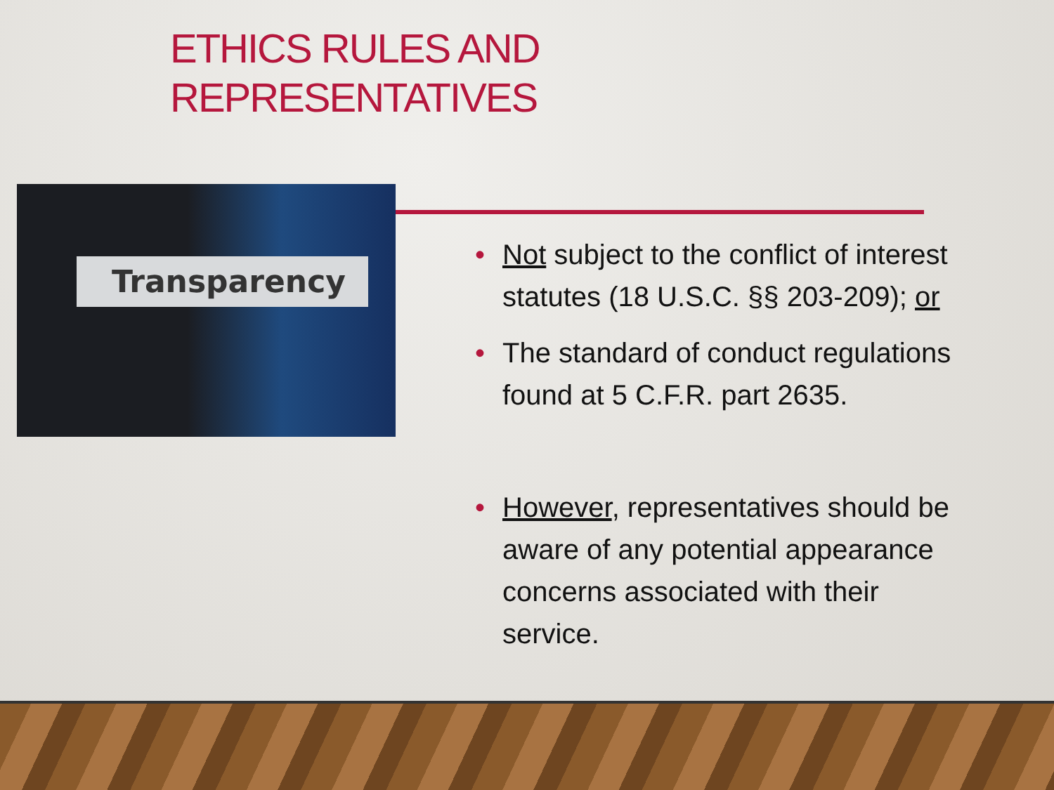ETHICS RULES AND
REPRESENTATIVES
Transparency
• Not subject to the conflict of interest statutes (18 U.S.C. §§ 203-209); or
• The standard of conduct regulations found at 5 C.F.R. part 2635.
• However, representatives should be aware of any potential appearance concerns associated with their service.